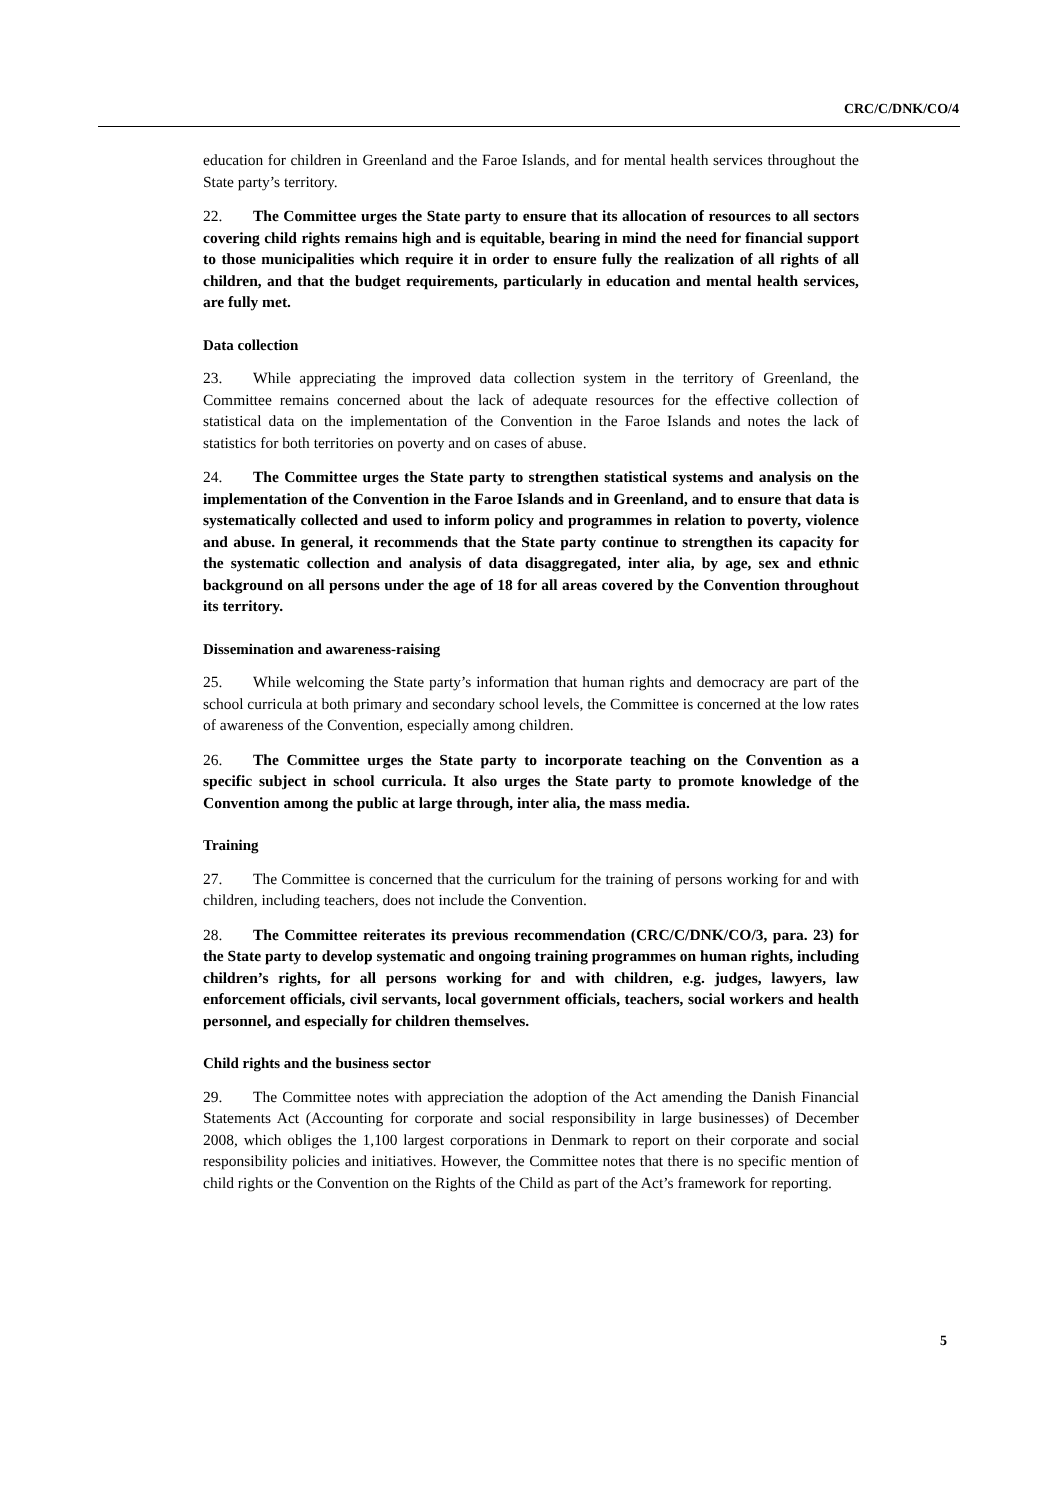CRC/C/DNK/CO/4
education for children in Greenland and the Faroe Islands, and for mental health services throughout the State party’s territory.
22. The Committee urges the State party to ensure that its allocation of resources to all sectors covering child rights remains high and is equitable, bearing in mind the need for financial support to those municipalities which require it in order to ensure fully the realization of all rights of all children, and that the budget requirements, particularly in education and mental health services, are fully met.
Data collection
23. While appreciating the improved data collection system in the territory of Greenland, the Committee remains concerned about the lack of adequate resources for the effective collection of statistical data on the implementation of the Convention in the Faroe Islands and notes the lack of statistics for both territories on poverty and on cases of abuse.
24. The Committee urges the State party to strengthen statistical systems and analysis on the implementation of the Convention in the Faroe Islands and in Greenland, and to ensure that data is systematically collected and used to inform policy and programmes in relation to poverty, violence and abuse. In general, it recommends that the State party continue to strengthen its capacity for the systematic collection and analysis of data disaggregated, inter alia, by age, sex and ethnic background on all persons under the age of 18 for all areas covered by the Convention throughout its territory.
Dissemination and awareness-raising
25. While welcoming the State party’s information that human rights and democracy are part of the school curricula at both primary and secondary school levels, the Committee is concerned at the low rates of awareness of the Convention, especially among children.
26. The Committee urges the State party to incorporate teaching on the Convention as a specific subject in school curricula. It also urges the State party to promote knowledge of the Convention among the public at large through, inter alia, the mass media.
Training
27. The Committee is concerned that the curriculum for the training of persons working for and with children, including teachers, does not include the Convention.
28. The Committee reiterates its previous recommendation (CRC/C/DNK/CO/3, para. 23) for the State party to develop systematic and ongoing training programmes on human rights, including children’s rights, for all persons working for and with children, e.g. judges, lawyers, law enforcement officials, civil servants, local government officials, teachers, social workers and health personnel, and especially for children themselves.
Child rights and the business sector
29. The Committee notes with appreciation the adoption of the Act amending the Danish Financial Statements Act (Accounting for corporate and social responsibility in large businesses) of December 2008, which obliges the 1,100 largest corporations in Denmark to report on their corporate and social responsibility policies and initiatives. However, the Committee notes that there is no specific mention of child rights or the Convention on the Rights of the Child as part of the Act’s framework for reporting.
5